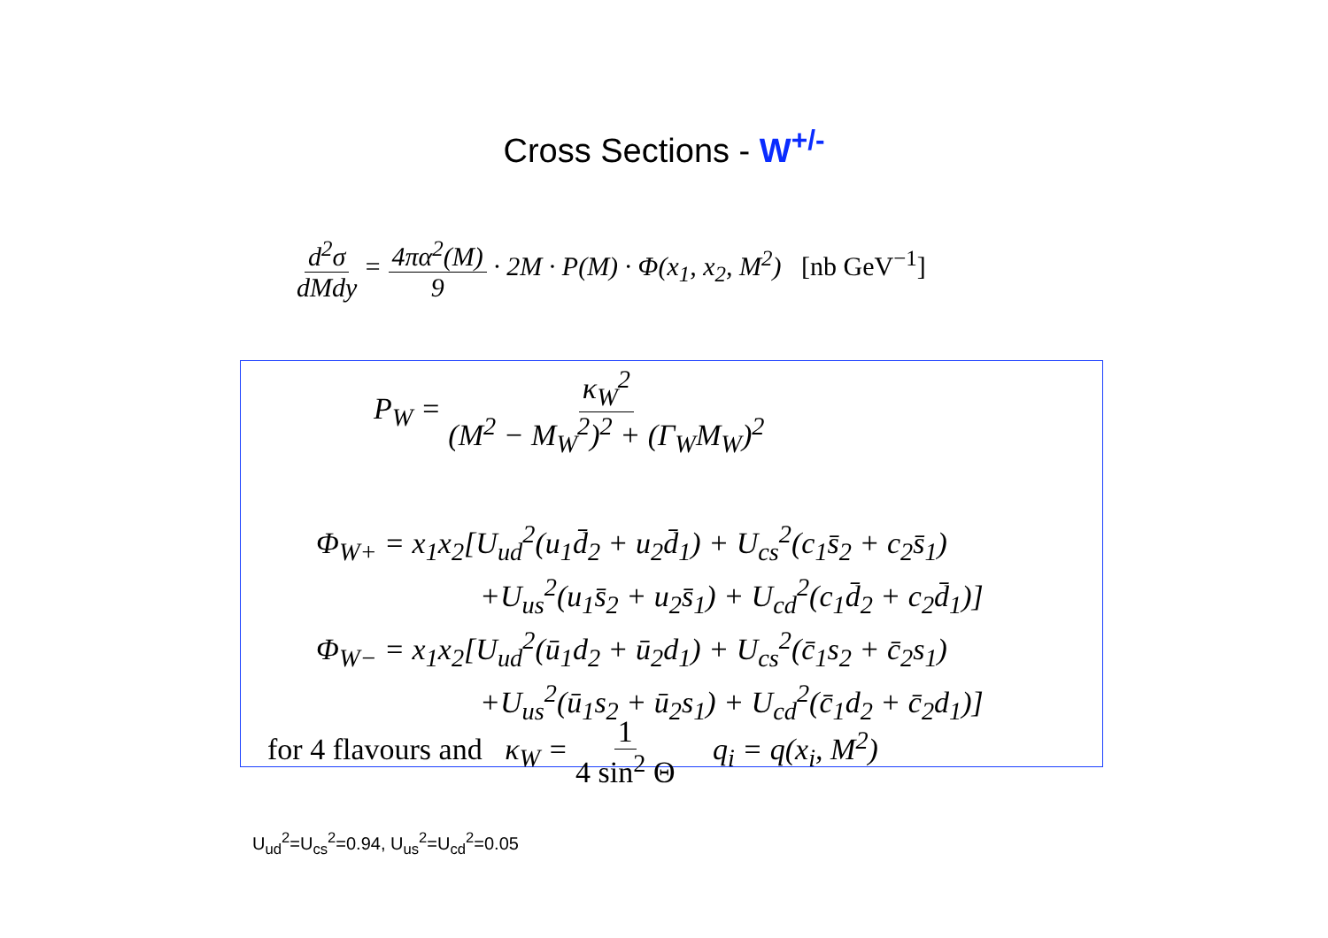Cross Sections - W<sup>+/-</sup>
d<sup>2</sup>σ dMdy = 4πα<sup>2</sup>(M) 9 · 2M · P(M) · Φ(x<sub>1</sub>, x<sub>2</sub>, M<sup>2</sup>) [nb GeV<sup>−1</sup>]
P<sub>W</sub> = κ<sub>W</sub><sup>2</sup> (M<sup>2</sup> − M<sub>W</sub><sup>2</sup>)<sup>2</sup> + (Γ<sub>W</sub>M<sub>W</sub>)<sup>2</sup>
Φ<sub>W+</sub> = x<sub>1</sub>x<sub>2</sub>[U<sub>ud</sub><sup>2</sup>(u<sub>1</sub>d̄<sub>2</sub> + u<sub>2</sub>d̄<sub>1</sub>) + U<sub>cs</sub><sup>2</sup>(c<sub>1</sub>s̄<sub>2</sub> + c<sub>2</sub>s̄<sub>1</sub>)
+U<sub>us</sub><sup>2</sup>(u<sub>1</sub>s̄<sub>2</sub> + u<sub>2</sub>s̄<sub>1</sub>) + U<sub>cd</sub><sup>2</sup>(c<sub>1</sub>d̄<sub>2</sub> + c<sub>2</sub>d̄<sub>1</sub>)]
Φ<sub>W−</sub> = x<sub>1</sub>x<sub>2</sub>[U<sub>ud</sub><sup>2</sup>(ū<sub>1</sub>d<sub>2</sub> + ū<sub>2</sub>d<sub>1</sub>) + U<sub>cs</sub><sup>2</sup>(c̄<sub>1</sub>s<sub>2</sub> + c̄<sub>2</sub>s<sub>1</sub>)
+U<sub>us</sub><sup>2</sup>(ū<sub>1</sub>s<sub>2</sub> + ū<sub>2</sub>s<sub>1</sub>) + U<sub>cd</sub><sup>2</sup>(c̄<sub>1</sub>d<sub>2</sub> + c̄<sub>2</sub>d<sub>1</sub>)]
for 4 flavours and κ<sub>W</sub> = 1 4 sin<sup>2</sup> Θ q<sub>i</sub> = q(x<sub>i</sub>, M<sup>2</sup>)
U<sub>ud</sub><sup>2</sup>=U<sub>cs</sub><sup>2</sup>=0.94, U<sub>us</sub><sup>2</sup>=U<sub>cd</sub><sup>2</sup>=0.05